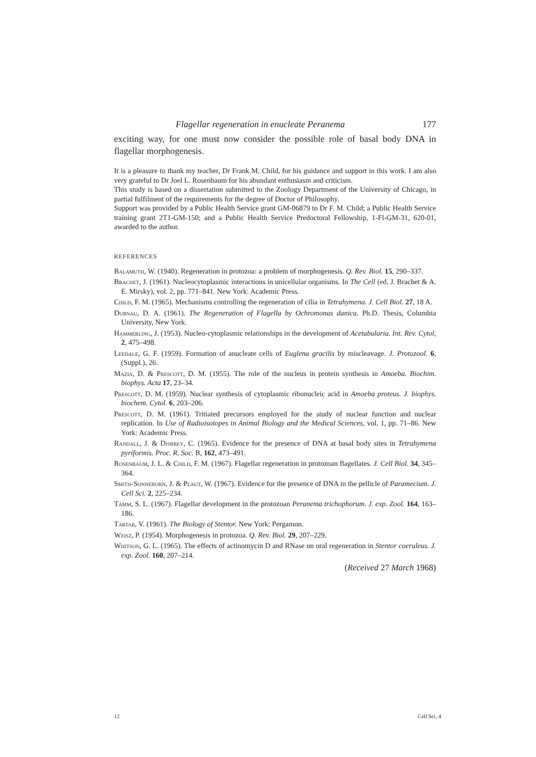Flagellar regeneration in enucleate Peranema 177
exciting way, for one must now consider the possible role of basal body DNA in flagellar morphogenesis.
It is a pleasure to thank my teacher, Dr Frank M. Child, for his guidance and support in this work. I am also very grateful to Dr Joel L. Rosenbaum for his abundant enthusiasm and criticism.
This study is based on a dissertation submitted to the Zoology Department of the University of Chicago, in partial fulfilment of the requirements for the degree of Doctor of Philosophy.
Support was provided by a Public Health Service grant GM-06879 to Dr F. M. Child; a Public Health Service training grant 2T1-GM-150; and a Public Health Service Predoctoral Fellowship, 1-Fl-GM-31, 620-01, awarded to the author.
REFERENCES
Balamuth, W. (1940). Regeneration in protozoa: a problem of morphogenesis. Q. Rev. Biol. 15, 290–337.
Brachet, J. (1961). Nucleocytoplasmic interactions in unicellular organisms. In The Cell (ed. J. Brachet & A. E. Mirsky), vol. 2, pp. 771–841. New York: Academic Press.
Child, F. M. (1965). Mechanisms controlling the regeneration of cilia in Tetrahymena. J. Cell Biol. 27, 18 A.
Dubnau, D. A. (1961). The Regeneration of Flagella by Ochromonas danica. Ph.D. Thesis, Columbia University, New York.
Hammerling, J. (1953). Nucleo-cytoplasmic relationships in the development of Acetabularia. Int. Rev. Cytol, 2, 475–498.
Leedale, G. F. (1959). Formation of anucleate cells of Euglena gracilis by miscleavage. J. Protozool. 6, (Suppl.), 26.
Mazia, D. & Prescott, D. M. (1955). The role of the nucleus in protein synthesis in Amoeba. Biochim. biophys. Acta 17, 23–34.
Prescott, D. M. (1959). Nuclear synthesis of cytoplasmic ribonucleic acid in Amoeba proteus. J. biophys. biochem. Cytol. 6, 203–206.
Prescott, D. M. (1961). Tritiated precursors employed for the study of nuclear function and nuclear replication. In Use of Radioisotopes in Animal Biology and the Medical Sciences, vol. 1, pp. 71–86. New York: Academic Press.
Randall, J. & Disbrey, C. (1965). Evidence for the presence of DNA at basal body sites in Tetrahymena pyriformis. Proc. R. Soc. B, 162, 473–491.
Rosenbaum, J. L. & Child, F. M. (1967). Flagellar regeneration in protozoan flagellates. J. Cell Biol. 34, 345–364.
Smith-Sonneborn, J. & Plaut, W. (1967). Evidence for the presence of DNA in the pellicle of Paramecium. J. Cell Sci. 2, 225–234.
Tamm, S. L. (1967). Flagellar development in the protozoan Peranema trichophorum. J. exp. Zool. 164, 163–186.
Tartar, V. (1961). The Biology of Stentor. New York: Pergamon.
Weisz, P. (1954). Morphogenesis in protozoa. Q. Rev. Biol. 29, 207–229.
Whitson, G. L. (1965). The effects of actinomycin D and RNase on oral regeneration in Stentor coeruleus. J. exp. Zool. 160, 207–214.
(Received 27 March 1968)
12 Cell Sci. 4